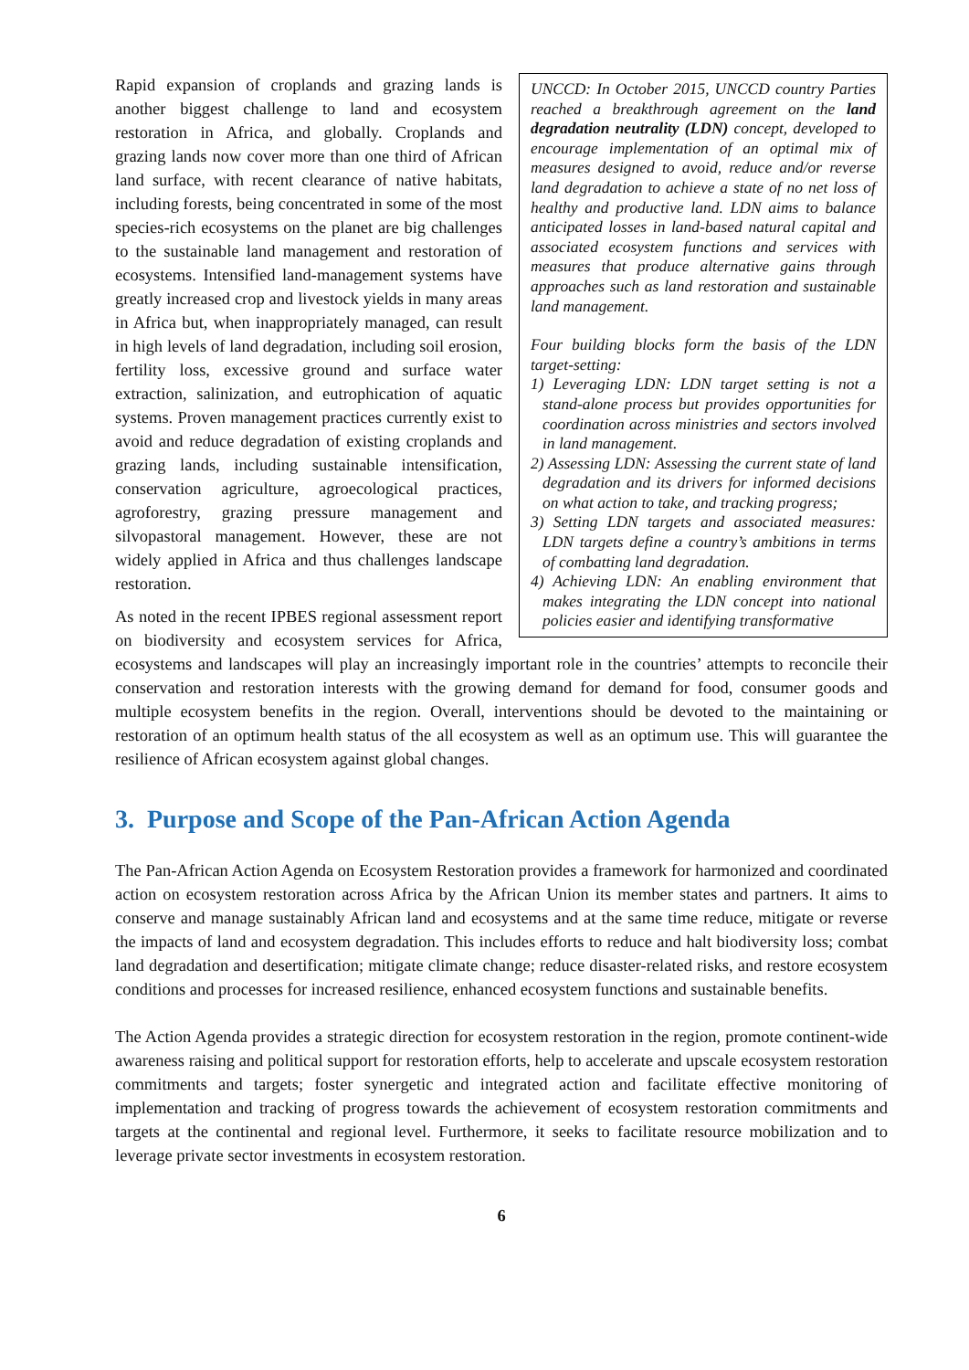UNCCD: In October 2015, UNCCD country Parties reached a breakthrough agreement on the land degradation neutrality (LDN) concept, developed to encourage implementation of an optimal mix of measures designed to avoid, reduce and/or reverse land degradation to achieve a state of no net loss of healthy and productive land. LDN aims to balance anticipated losses in land-based natural capital and associated ecosystem functions and services with measures that produce alternative gains through approaches such as land restoration and sustainable land management.
Four building blocks form the basis of the LDN target-setting:
1) Leveraging LDN: LDN target setting is not a stand-alone process but provides opportunities for coordination across ministries and sectors involved in land management.
2) Assessing LDN: Assessing the current state of land degradation and its drivers for informed decisions on what action to take, and tracking progress;
3) Setting LDN targets and associated measures: LDN targets define a country’s ambitions in terms of combatting land degradation.
4) Achieving LDN: An enabling environment that makes integrating the LDN concept into national policies easier and identifying transformative
Rapid expansion of croplands and grazing lands is another biggest challenge to land and ecosystem restoration in Africa, and globally. Croplands and grazing lands now cover more than one third of African land surface, with recent clearance of native habitats, including forests, being concentrated in some of the most species-rich ecosystems on the planet are big challenges to the sustainable land management and restoration of ecosystems. Intensified land-management systems have greatly increased crop and livestock yields in many areas in Africa but, when inappropriately managed, can result in high levels of land degradation, including soil erosion, fertility loss, excessive ground and surface water extraction, salinization, and eutrophication of aquatic systems. Proven management practices currently exist to avoid and reduce degradation of existing croplands and grazing lands, including sustainable intensification, conservation agriculture, agroecological practices, agroforestry, grazing pressure management and silvopastoral management. However, these are not widely applied in Africa and thus challenges landscape restoration.
As noted in the recent IPBES regional assessment report on biodiversity and ecosystem services for Africa, ecosystems and landscapes will play an increasingly important role in the countries’ attempts to reconcile their conservation and restoration interests with the growing demand for demand for food, consumer goods and multiple ecosystem benefits in the region. Overall, interventions should be devoted to the maintaining or restoration of an optimum health status of the all ecosystem as well as an optimum use. This will guarantee the resilience of African ecosystem against global changes.
3. Purpose and Scope of the Pan-African Action Agenda
The Pan-African Action Agenda on Ecosystem Restoration provides a framework for harmonized and coordinated action on ecosystem restoration across Africa by the African Union its member states and partners. It aims to conserve and manage sustainably African land and ecosystems and at the same time reduce, mitigate or reverse the impacts of land and ecosystem degradation. This includes efforts to reduce and halt biodiversity loss; combat land degradation and desertification; mitigate climate change; reduce disaster-related risks, and restore ecosystem conditions and processes for increased resilience, enhanced ecosystem functions and sustainable benefits.
The Action Agenda provides a strategic direction for ecosystem restoration in the region, promote continent-wide awareness raising and political support for restoration efforts, help to accelerate and upscale ecosystem restoration commitments and targets; foster synergetic and integrated action and facilitate effective monitoring of implementation and tracking of progress towards the achievement of ecosystem restoration commitments and targets at the continental and regional level. Furthermore, it seeks to facilitate resource mobilization and to leverage private sector investments in ecosystem restoration.
6